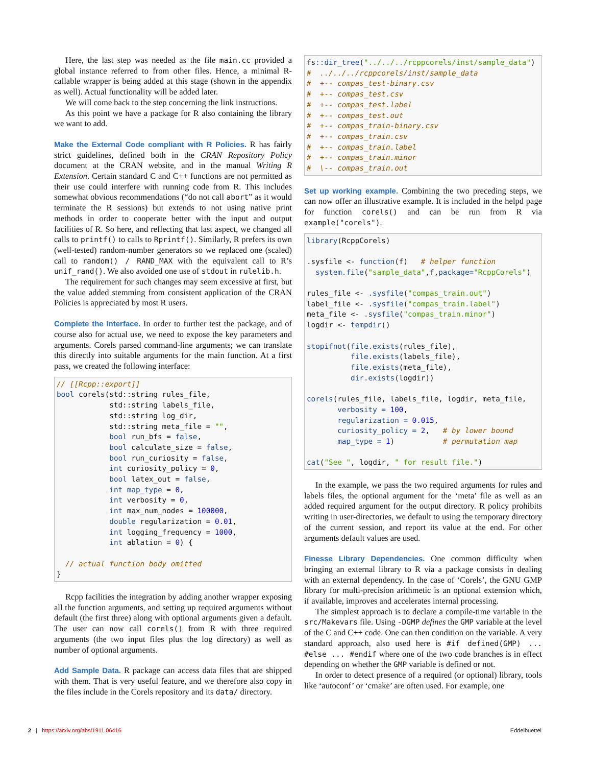Here, the last step was needed as the file main.cc provided a global instance referred to from other files. Hence, a minimal R-callable wrapper is being added at this stage (shown in the appendix as well). Actual functionality will be added later.
We will come back to the step concerning the link instructions.
As this point we have a package for R also containing the library we want to add.
Make the External Code compliant with R Policies. R has fairly strict guidelines, defined both in the CRAN Repository Policy document at the CRAN website, and in the manual Writing R Extension. Certain standard C and C++ functions are not permitted as their use could interfere with running code from R. This includes somewhat obvious recommendations (“do not call abort” as it would terminate the R sessions) but extends to not using native print methods in order to cooperate better with the input and output facilities of R. So here, and reflecting that last aspect, we changed all calls to printf() to calls to Rprintf(). Similarly, R prefers its own (well-tested) random-number generators so we replaced one (scaled) call to random() / RAND_MAX with the equivalent call to R’s unif_rand(). We also avoided one use of stdout in rulelib.h.
The requirement for such changes may seem excessive at first, but the value added stemming from consistent application of the CRAN Policies is appreciated by most R users.
Complete the Interface. In order to further test the package, and of course also for actual use, we need to expose the key parameters and arguments. Corels parsed command-line arguments; we can translate this directly into suitable arguments for the main function. At a first pass, we created the following interface:
// [[Rcpp::export]]
bool corels(std::string rules_file,
            std::string labels_file,
            std::string log_dir,
            std::string meta_file = "",
            bool run_bfs = false,
            bool calculate_size = false,
            bool run_curiosity = false,
            int curiosity_policy = 0,
            bool latex_out = false,
            int map_type = 0,
            int verbosity = 0,
            int max_num_nodes = 100000,
            double regularization = 0.01,
            int logging_frequency = 1000,
            int ablation = 0) {

  // actual function body omitted
}
Rcpp facilities the integration by adding another wrapper exposing all the function arguments, and setting up required arguments without default (the first three) along with optional arguments given a default. The user can now call corels() from R with three required arguments (the two input files plus the log directory) as well as number of optional arguments.
Add Sample Data. R package can access data files that are shipped with them. That is very useful feature, and we therefore also copy in the files include in the Corels repository and its data/ directory.
fs:: dir_tree("../../../rcppcorels/inst/sample_data")
#  ../../../rcppcorels/inst/sample_data
#  +-- compas_test-binary.csv
#  +-- compas_test.csv
#  +-- compas_test.label
#  +-- compas_test.out
#  +-- compas_train-binary.csv
#  +-- compas_train.csv
#  +-- compas_train.label
#  +-- compas_train.minor
#  \-- compas_train.out
Set up working example. Combining the two preceding steps, we can now offer an illustrative example. It is included in the helpd page for function corels() and can be run from R via example("corels").
library(RcppCorels)

.sysfile <- function(f)   # helper function
  system.file("sample_data",f,package="RcppCorels")

rules_file <- .sysfile("compas_train.out")
label_file <- .sysfile("compas_train.label")
meta_file <- .sysfile("compas_train.minor")
logdir <- tempdir()

stopifnot(file.exists(rules_file),
          file.exists(labels_file),
          file.exists(meta_file),
          dir.exists(logdir))

corels(rules_file, labels_file, logdir, meta_file,
       verbosity = 100,
       regularization = 0.015,
       curiosity_policy = 2,   # by lower bound
       map_type = 1)           # permutation map

cat("See ", logdir, " for result file.")
In the example, we pass the two required arguments for rules and labels files, the optional argument for the ‘meta’ file as well as an added required argument for the output directory. R policy prohibits writing in user-directories, we default to using the temporary directory of the current session, and report its value at the end. For other arguments default values are used.
Finesse Library Dependencies. One common difficulty when bringing an external library to R via a package consists in dealing with an external dependency. In the case of ‘Corels’, the GNU GMP library for multi-precision arithmetic is an optional extension which, if available, improves and accelerates internal processing.
The simplest approach is to declare a compile-time variable in the src/Makevars file. Using -DGMP defines the GMP variable at the level of the C and C++ code. One can then condition on the variable. A very standard approach, also used here is #if defined(GMP) ... #else ... #endif where one of the two code branches is in effect depending on whether the GMP variable is defined or not.
In order to detect presence of a required (or optional) library, tools like ‘autoconf’ or ‘cmake’ are often used. For example, one
2 | https://arxiv.org/abs/1911.06416 Eddelbuettel